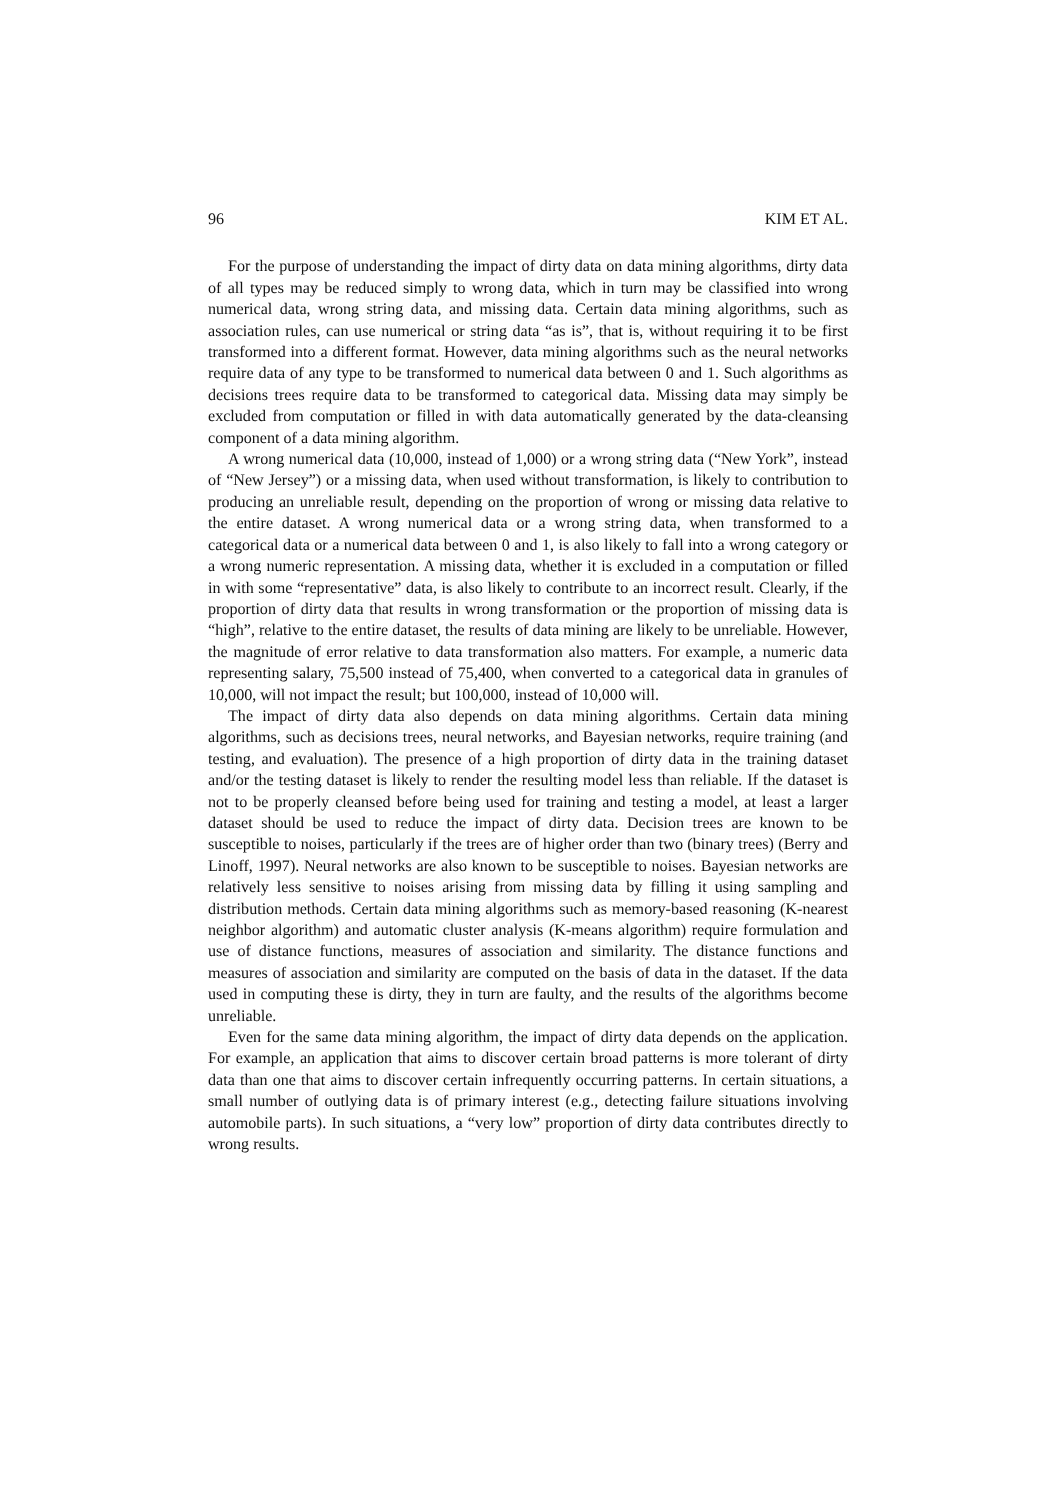96 KIM ET AL.
For the purpose of understanding the impact of dirty data on data mining algorithms, dirty data of all types may be reduced simply to wrong data, which in turn may be classified into wrong numerical data, wrong string data, and missing data. Certain data mining algorithms, such as association rules, can use numerical or string data “as is”, that is, without requiring it to be first transformed into a different format. However, data mining algorithms such as the neural networks require data of any type to be transformed to numerical data between 0 and 1. Such algorithms as decisions trees require data to be transformed to categorical data. Missing data may simply be excluded from computation or filled in with data automatically generated by the data-cleansing component of a data mining algorithm.
A wrong numerical data (10,000, instead of 1,000) or a wrong string data (“New York”, instead of “New Jersey”) or a missing data, when used without transformation, is likely to contribution to producing an unreliable result, depending on the proportion of wrong or missing data relative to the entire dataset. A wrong numerical data or a wrong string data, when transformed to a categorical data or a numerical data between 0 and 1, is also likely to fall into a wrong category or a wrong numeric representation. A missing data, whether it is excluded in a computation or filled in with some “representative” data, is also likely to contribute to an incorrect result. Clearly, if the proportion of dirty data that results in wrong transformation or the proportion of missing data is “high”, relative to the entire dataset, the results of data mining are likely to be unreliable. However, the magnitude of error relative to data transformation also matters. For example, a numeric data representing salary, 75,500 instead of 75,400, when converted to a categorical data in granules of 10,000, will not impact the result; but 100,000, instead of 10,000 will.
The impact of dirty data also depends on data mining algorithms. Certain data mining algorithms, such as decisions trees, neural networks, and Bayesian networks, require training (and testing, and evaluation). The presence of a high proportion of dirty data in the training dataset and/or the testing dataset is likely to render the resulting model less than reliable. If the dataset is not to be properly cleansed before being used for training and testing a model, at least a larger dataset should be used to reduce the impact of dirty data. Decision trees are known to be susceptible to noises, particularly if the trees are of higher order than two (binary trees) (Berry and Linoff, 1997). Neural networks are also known to be susceptible to noises. Bayesian networks are relatively less sensitive to noises arising from missing data by filling it using sampling and distribution methods. Certain data mining algorithms such as memory-based reasoning (K-nearest neighbor algorithm) and automatic cluster analysis (K-means algorithm) require formulation and use of distance functions, measures of association and similarity. The distance functions and measures of association and similarity are computed on the basis of data in the dataset. If the data used in computing these is dirty, they in turn are faulty, and the results of the algorithms become unreliable.
Even for the same data mining algorithm, the impact of dirty data depends on the application. For example, an application that aims to discover certain broad patterns is more tolerant of dirty data than one that aims to discover certain infrequently occurring patterns. In certain situations, a small number of outlying data is of primary interest (e.g., detecting failure situations involving automobile parts). In such situations, a “very low” proportion of dirty data contributes directly to wrong results.